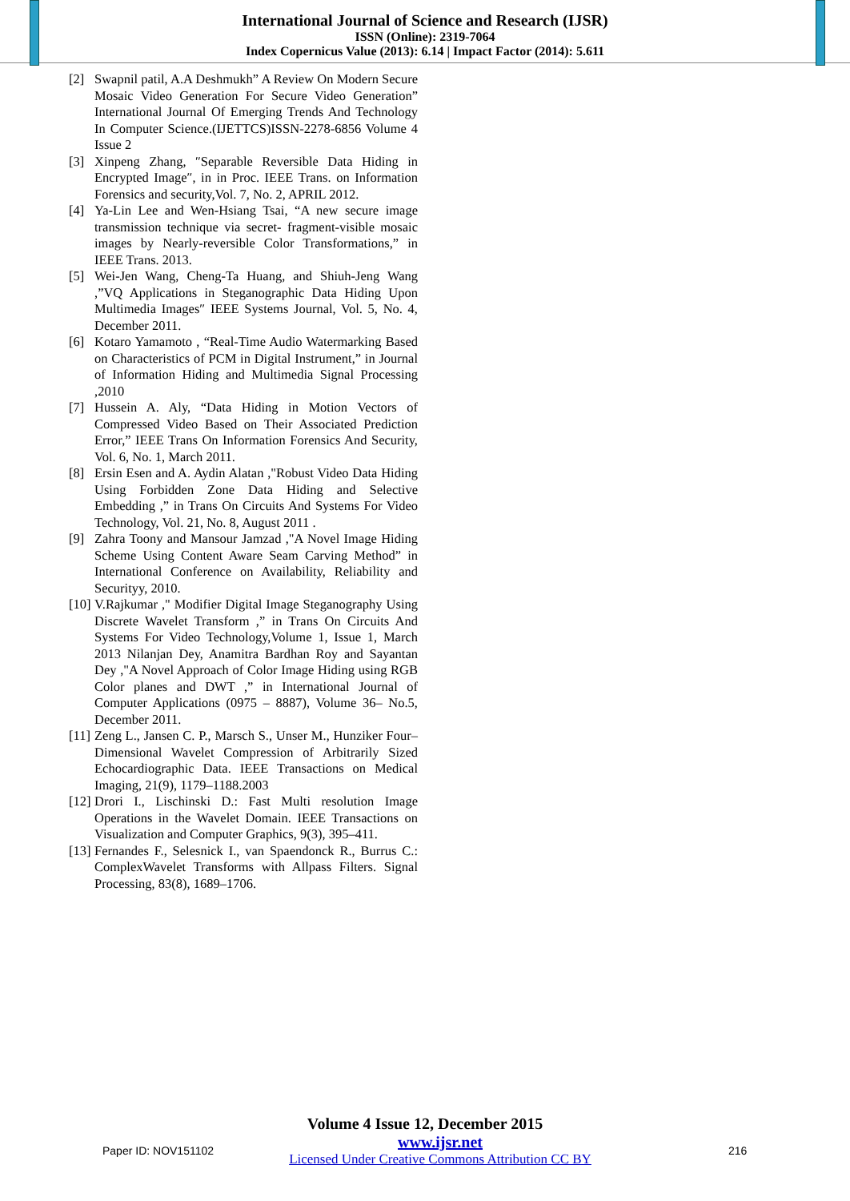International Journal of Science and Research (IJSR)
ISSN (Online): 2319-7064
Index Copernicus Value (2013): 6.14 | Impact Factor (2014): 5.611
[2] Swapnil patil, A.A Deshmukh” A Review On Modern Secure Mosaic Video Generation For Secure Video Generation” International Journal Of Emerging Trends And Technology In Computer Science.(IJETTCS)ISSN-2278-6856 Volume 4 Issue 2
[3] Xinpeng Zhang, ″Separable Reversible Data Hiding in Encrypted Image″, in in Proc. IEEE Trans. on Information Forensics and security,Vol. 7, No. 2, APRIL 2012.
[4] Ya-Lin Lee and Wen-Hsiang Tsai, “A new secure image transmission technique via secret- fragment-visible mosaic images by Nearly-reversible Color Transformations,” in IEEE Trans. 2013.
[5] Wei-Jen Wang, Cheng-Ta Huang, and Shiuh-Jeng Wang ,”VQ Applications in Steganographic Data Hiding Upon Multimedia Images″ IEEE Systems Journal, Vol. 5, No. 4, December 2011.
[6] Kotaro Yamamoto , “Real-Time Audio Watermarking Based on Characteristics of PCM in Digital Instrument,” in Journal of Information Hiding and Multimedia Signal Processing ,2010
[7] Hussein A. Aly, “Data Hiding in Motion Vectors of Compressed Video Based on Their Associated Prediction Error,” IEEE Trans On Information Forensics And Security, Vol. 6, No. 1, March 2011.
[8] Ersin Esen and A. Aydin Alatan ,"Robust Video Data Hiding Using Forbidden Zone Data Hiding and Selective Embedding ,” in Trans On Circuits And Systems For Video Technology, Vol. 21, No. 8, August 2011 .
[9] Zahra Toony and Mansour Jamzad ,"A Novel Image Hiding Scheme Using Content Aware Seam Carving Method” in International Conference on Availability, Reliability and Securityy, 2010.
[10] V.Rajkumar ," Modifier Digital Image Steganography Using Discrete Wavelet Transform ,” in Trans On Circuits And Systems For Video Technology,Volume 1, Issue 1, March 2013 Nilanjan Dey, Anamitra Bardhan Roy and Sayantan Dey ,"A Novel Approach of Color Image Hiding using RGB Color planes and DWT ,” in International Journal of Computer Applications (0975 – 8887), Volume 36– No.5, December 2011.
[11] Zeng L., Jansen C. P., Marsch S., Unser M., Hunziker Four–Dimensional Wavelet Compression of Arbitrarily Sized Echocardiographic Data. IEEE Transactions on Medical Imaging, 21(9), 1179–1188.2003
[12] Drori I., Lischinski D.: Fast Multi resolution Image Operations in the Wavelet Domain. IEEE Transactions on Visualization and Computer Graphics, 9(3), 395–411.
[13] Fernandes F., Selesnick I., van Spaendonck R., Burrus C.: ComplexWavelet Transforms with Allpass Filters. Signal Processing, 83(8), 1689–1706.
Volume 4 Issue 12, December 2015
Paper ID: NOV151102
www.ijsr.net
Licensed Under Creative Commons Attribution CC BY
216